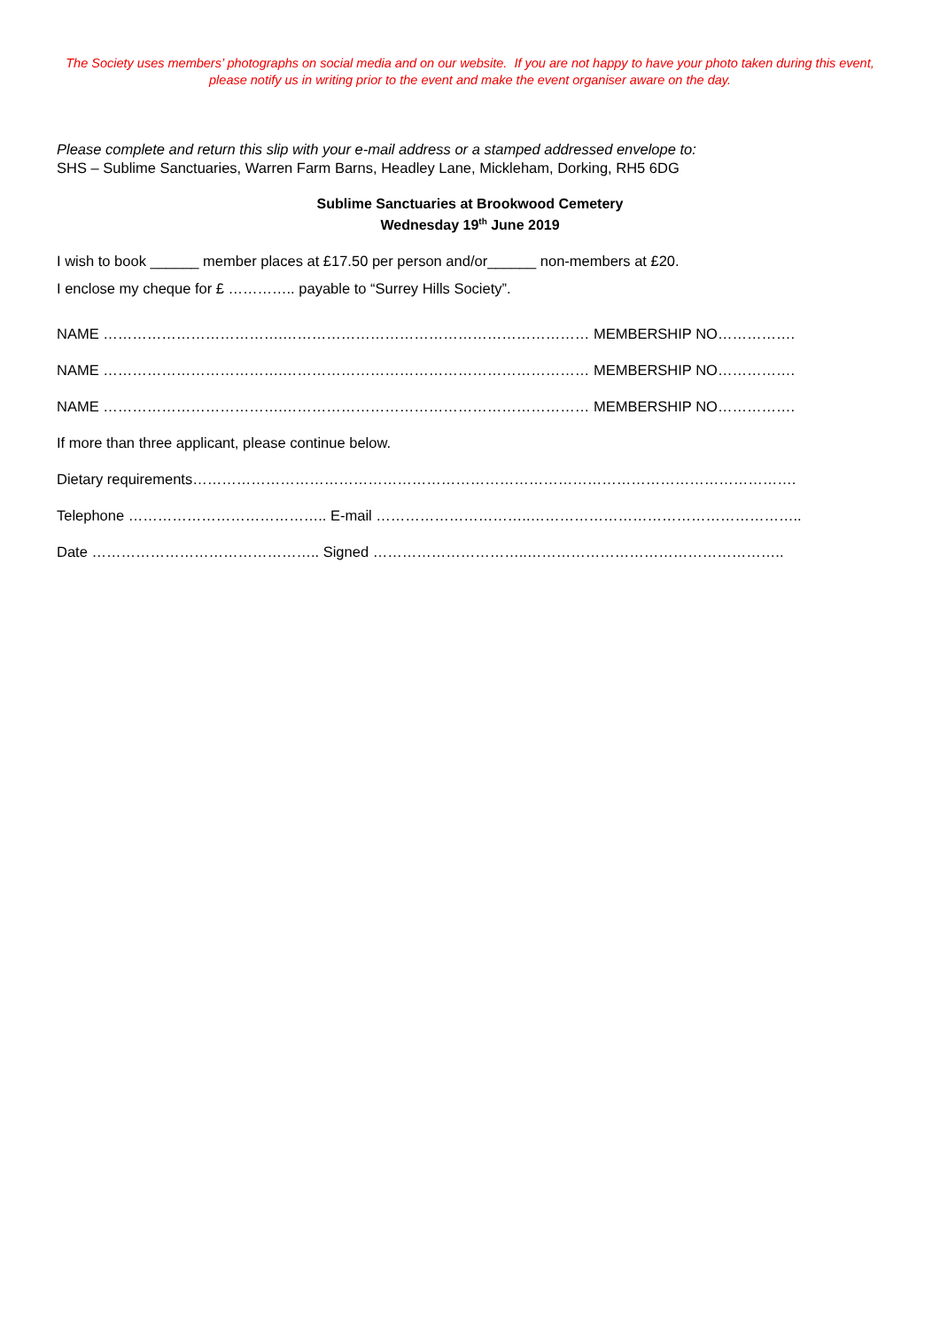The Society uses members’ photographs on social media and on our website. If you are not happy to have your photo taken during this event, please notify us in writing prior to the event and make the event organiser aware on the day.
Please complete and return this slip with your e-mail address or a stamped addressed envelope to:
SHS – Sublime Sanctuaries, Warren Farm Barns, Headley Lane, Mickleham, Dorking, RH5 6DG
Sublime Sanctuaries at Brookwood Cemetery
Wednesday 19<sup>th</sup> June 2019
I wish to book ______ member places at £17.50 per person and/or______ non-members at £20.
I enclose my cheque for £ ………….. payable to “Surrey Hills Society”.
NAME ……………………………….……………………………………………………… MEMBERSHIP NO…………….
NAME ……………………………….……………………………………………………… MEMBERSHIP NO…………….
NAME ……………………………….……………………………………………………… MEMBERSHIP NO…………….
If more than three applicant, please continue below.
Dietary requirements…………………………………………………………………………………………………………….
Telephone ………………………………….. E-mail …………………………..………………………………………………..
Date ……………………………………….. Signed …………………………..……………………………………………..